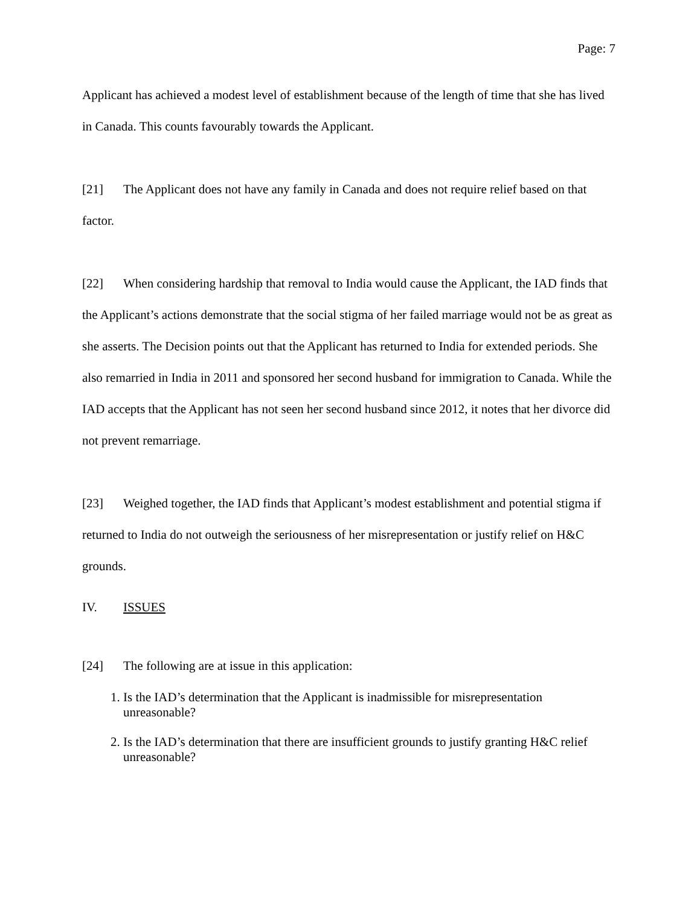Page: 7
Applicant has achieved a modest level of establishment because of the length of time that she has lived in Canada. This counts favourably towards the Applicant.
[21] The Applicant does not have any family in Canada and does not require relief based on that factor.
[22] When considering hardship that removal to India would cause the Applicant, the IAD finds that the Applicant’s actions demonstrate that the social stigma of her failed marriage would not be as great as she asserts. The Decision points out that the Applicant has returned to India for extended periods. She also remarried in India in 2011 and sponsored her second husband for immigration to Canada. While the IAD accepts that the Applicant has not seen her second husband since 2012, it notes that her divorce did not prevent remarriage.
[23] Weighed together, the IAD finds that Applicant’s modest establishment and potential stigma if returned to India do not outweigh the seriousness of her misrepresentation or justify relief on H&C grounds.
IV. ISSUES
[24] The following are at issue in this application:
1. Is the IAD’s determination that the Applicant is inadmissible for misrepresentation unreasonable?
2. Is the IAD’s determination that there are insufficient grounds to justify granting H&C relief unreasonable?